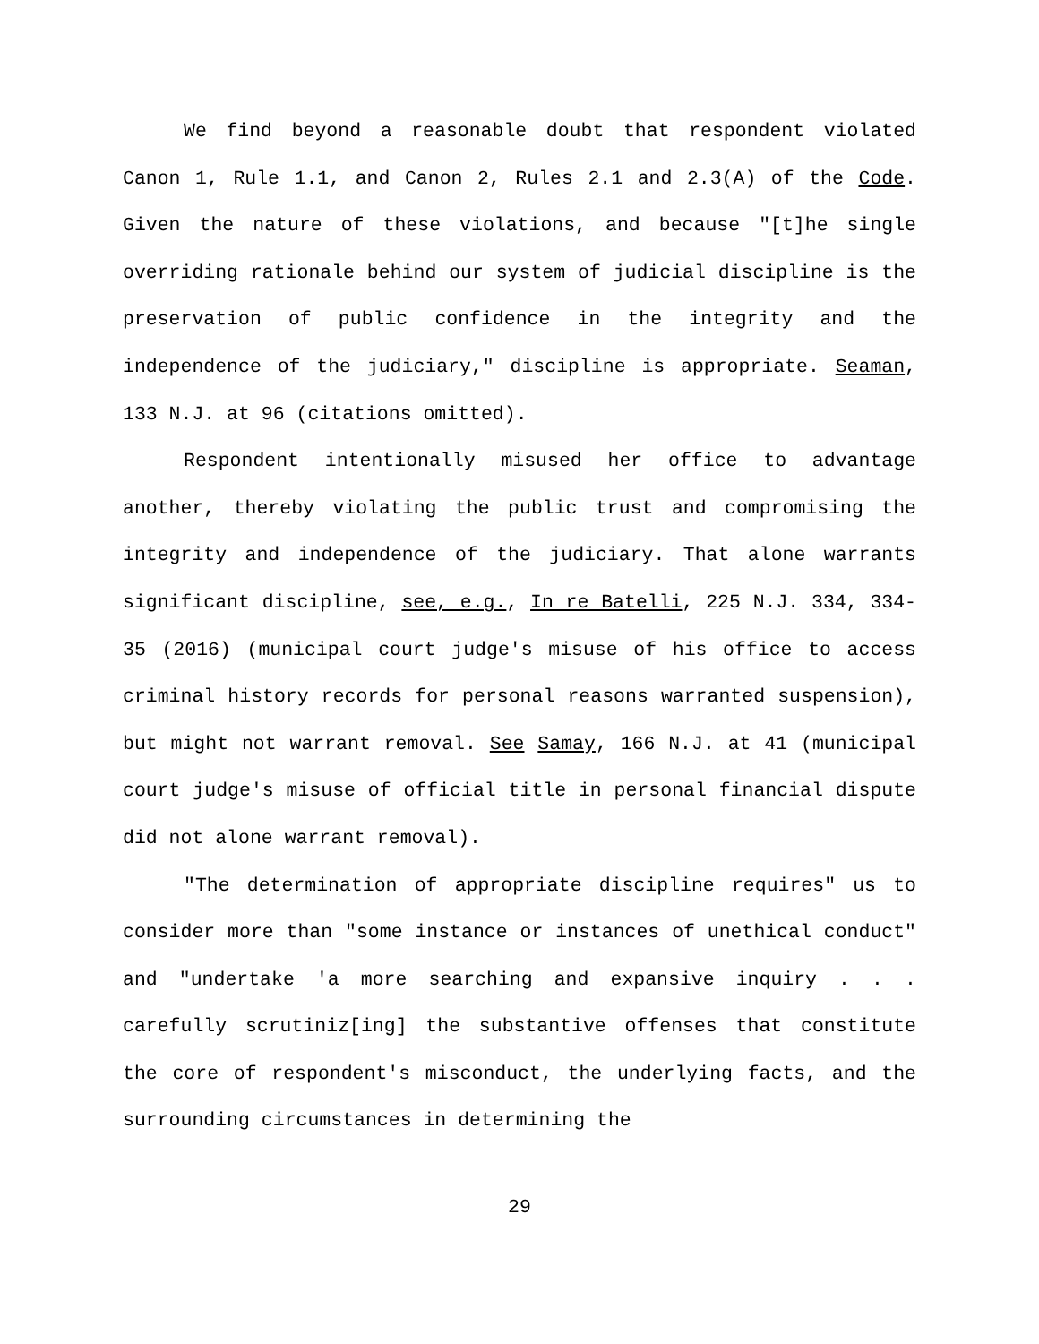We find beyond a reasonable doubt that respondent violated Canon 1, Rule 1.1, and Canon 2, Rules 2.1 and 2.3(A) of the Code. Given the nature of these violations, and because "[t]he single overriding rationale behind our system of judicial discipline is the preservation of public confidence in the integrity and the independence of the judiciary," discipline is appropriate. Seaman, 133 N.J. at 96 (citations omitted).
Respondent intentionally misused her office to advantage another, thereby violating the public trust and compromising the integrity and independence of the judiciary. That alone warrants significant discipline, see, e.g., In re Batelli, 225 N.J. 334, 334-35 (2016) (municipal court judge's misuse of his office to access criminal history records for personal reasons warranted suspension), but might not warrant removal. See Samay, 166 N.J. at 41 (municipal court judge's misuse of official title in personal financial dispute did not alone warrant removal).
"The determination of appropriate discipline requires" us to consider more than "some instance or instances of unethical conduct" and "undertake 'a more searching and expansive inquiry . . . carefully scrutiniz[ing] the substantive offenses that constitute the core of respondent's misconduct, the underlying facts, and the surrounding circumstances in determining the
29